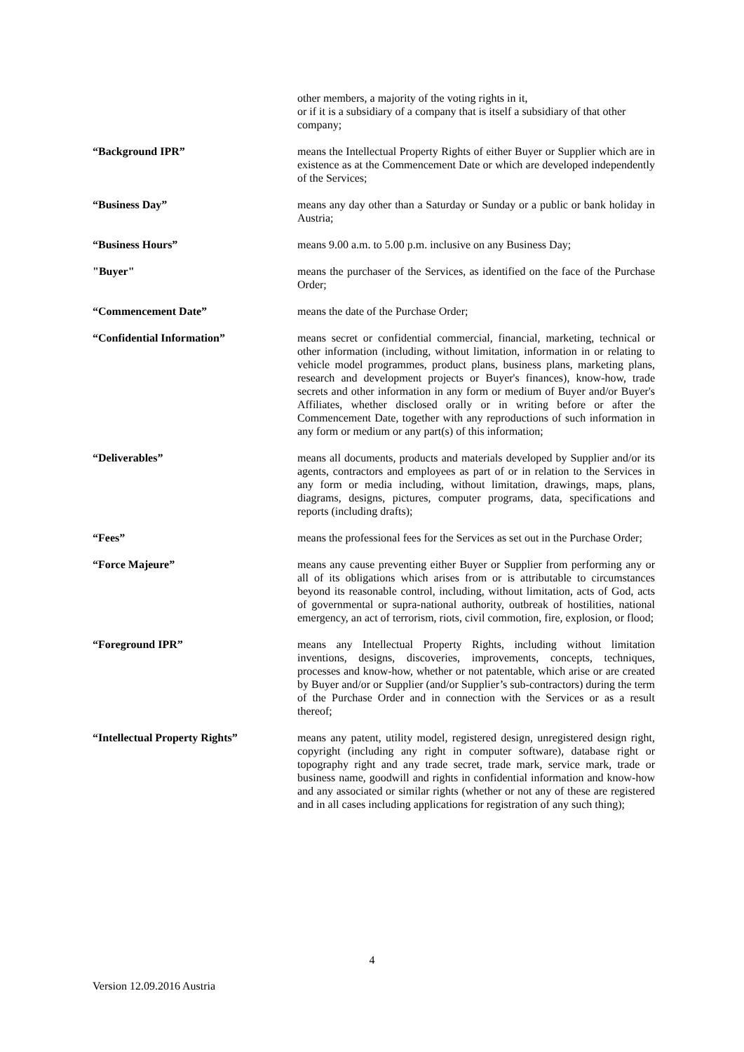other members, a majority of the voting rights in it,
or if it is a subsidiary of a company that is itself a subsidiary of that other company;
“Background IPR” means the Intellectual Property Rights of either Buyer or Supplier which are in existence as at the Commencement Date or which are developed independently of the Services;
“Business Day” means any day other than a Saturday or Sunday or a public or bank holiday in Austria;
“Business Hours” means 9.00 a.m. to 5.00 p.m. inclusive on any Business Day;
"Buyer" means the purchaser of the Services, as identified on the face of the Purchase Order;
“Commencement Date” means the date of the Purchase Order;
“Confidential Information” means secret or confidential commercial, financial, marketing, technical or other information (including, without limitation, information in or relating to vehicle model programmes, product plans, business plans, marketing plans, research and development projects or Buyer's finances), know-how, trade secrets and other information in any form or medium of Buyer and/or Buyer's Affiliates, whether disclosed orally or in writing before or after the Commencement Date, together with any reproductions of such information in any form or medium or any part(s) of this information;
“Deliverables” means all documents, products and materials developed by Supplier and/or its agents, contractors and employees as part of or in relation to the Services in any form or media including, without limitation, drawings, maps, plans, diagrams, designs, pictures, computer programs, data, specifications and reports (including drafts);
“Fees” means the professional fees for the Services as set out in the Purchase Order;
“Force Majeure” means any cause preventing either Buyer or Supplier from performing any or all of its obligations which arises from or is attributable to circumstances beyond its reasonable control, including, without limitation, acts of God, acts of governmental or supra-national authority, outbreak of hostilities, national emergency, an act of terrorism, riots, civil commotion, fire, explosion, or flood;
“Foreground IPR” means any Intellectual Property Rights, including without limitation inventions, designs, discoveries, improvements, concepts, techniques, processes and know-how, whether or not patentable, which arise or are created by Buyer and/or or Supplier (and/or Supplier’s sub-contractors) during the term of the Purchase Order and in connection with the Services or as a result thereof;
“Intellectual Property Rights” means any patent, utility model, registered design, unregistered design right, copyright (including any right in computer software), database right or topography right and any trade secret, trade mark, service mark, trade or business name, goodwill and rights in confidential information and know-how and any associated or similar rights (whether or not any of these are registered and in all cases including applications for registration of any such thing);
4
Version 12.09.2016 Austria